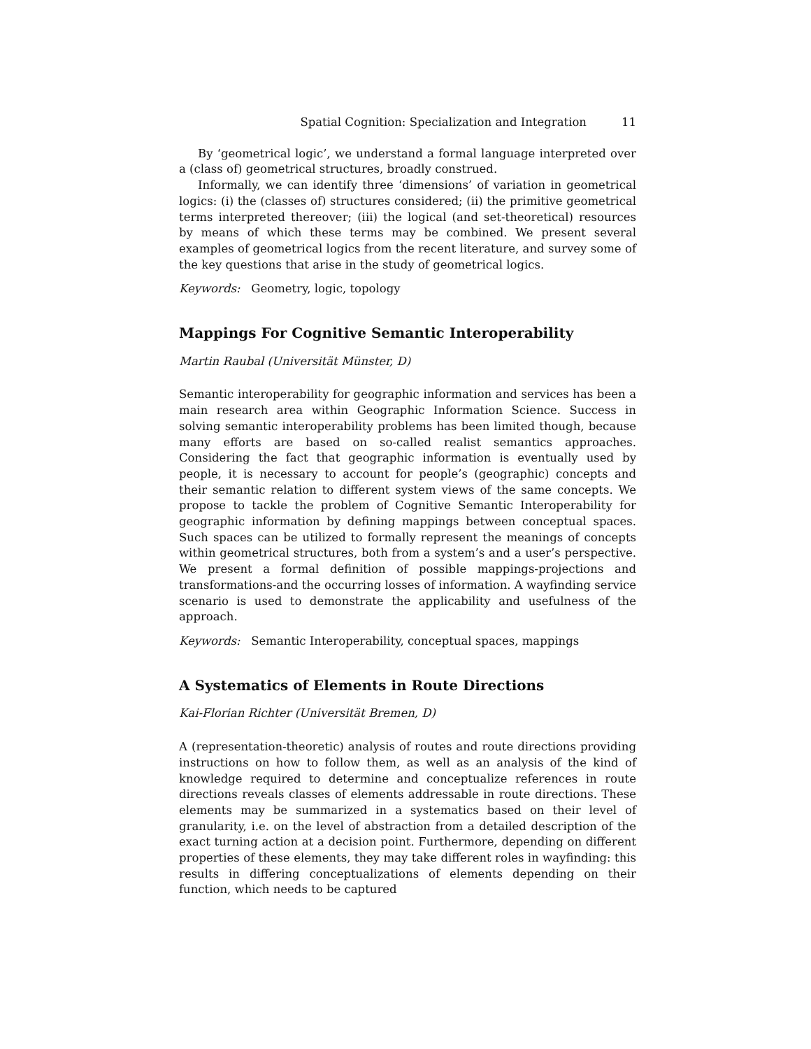Spatial Cognition: Specialization and Integration 11
By ‘geometrical logic’, we understand a formal language interpreted over a (class of) geometrical structures, broadly construed.
Informally, we can identify three ‘dimensions’ of variation in geometrical logics: (i) the (classes of) structures considered; (ii) the primitive geometrical terms interpreted thereover; (iii) the logical (and set-theoretical) resources by means of which these terms may be combined. We present several examples of geometrical logics from the recent literature, and survey some of the key questions that arise in the study of geometrical logics.
Keywords: Geometry, logic, topology
Mappings For Cognitive Semantic Interoperability
Martin Raubal (Universität Münster, D)
Semantic interoperability for geographic information and services has been a main research area within Geographic Information Science. Success in solving semantic interoperability problems has been limited though, because many efforts are based on so-called realist semantics approaches. Considering the fact that geographic information is eventually used by people, it is necessary to account for people’s (geographic) concepts and their semantic relation to different system views of the same concepts. We propose to tackle the problem of Cognitive Semantic Interoperability for geographic information by defining mappings between conceptual spaces. Such spaces can be utilized to formally represent the meanings of concepts within geometrical structures, both from a system’s and a user’s perspective. We present a formal definition of possible mappings-projections and transformations-and the occurring losses of information. A wayfinding service scenario is used to demonstrate the applicability and usefulness of the approach.
Keywords: Semantic Interoperability, conceptual spaces, mappings
A Systematics of Elements in Route Directions
Kai-Florian Richter (Universität Bremen, D)
A (representation-theoretic) analysis of routes and route directions providing instructions on how to follow them, as well as an analysis of the kind of knowledge required to determine and conceptualize references in route directions reveals classes of elements addressable in route directions. These elements may be summarized in a systematics based on their level of granularity, i.e. on the level of abstraction from a detailed description of the exact turning action at a decision point. Furthermore, depending on different properties of these elements, they may take different roles in wayfinding: this results in differing conceptualizations of elements depending on their function, which needs to be captured